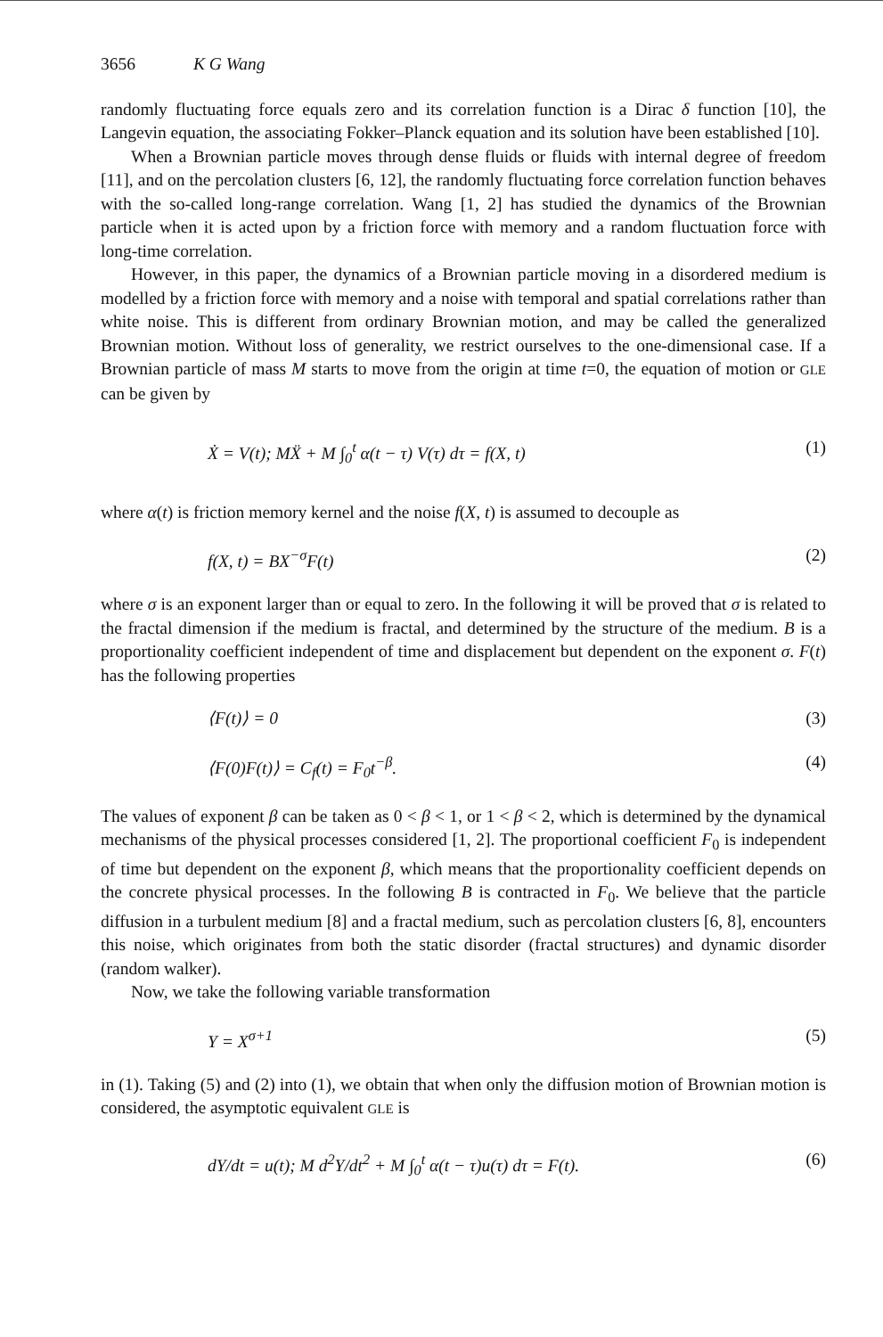3656 K G Wang
randomly fluctuating force equals zero and its correlation function is a Dirac δ function [10], the Langevin equation, the associating Fokker–Planck equation and its solution have been established [10].
When a Brownian particle moves through dense fluids or fluids with internal degree of freedom [11], and on the percolation clusters [6, 12], the randomly fluctuating force correlation function behaves with the so-called long-range correlation. Wang [1, 2] has studied the dynamics of the Brownian particle when it is acted upon by a friction force with memory and a random fluctuation force with long-time correlation.
However, in this paper, the dynamics of a Brownian particle moving in a disordered medium is modelled by a friction force with memory and a noise with temporal and spatial correlations rather than white noise. This is different from ordinary Brownian motion, and may be called the generalized Brownian motion. Without loss of generality, we restrict ourselves to the one-dimensional case. If a Brownian particle of mass M starts to move from the origin at time t=0, the equation of motion or GLE can be given by
Ẋ = V(t); MẌ + M ∫<sub>0</sub><sup>t</sup> α(t − τ) V(τ) dτ = f(X, t) (1)
where α(t) is friction memory kernel and the noise f(X, t) is assumed to decouple as
f(X, t) = BX<sup>−σ</sup>F(t) (2)
where σ is an exponent larger than or equal to zero. In the following it will be proved that σ is related to the fractal dimension if the medium is fractal, and determined by the structure of the medium. B is a proportionality coefficient independent of time and displacement but dependent on the exponent σ. F(t) has the following properties
⟨F(t)⟩ = 0 (3)
⟨F(0)F(t)⟩ = C<sub>f</sub>(t) = F<sub>0</sub>t<sup>−β</sup>. (4)
The values of exponent β can be taken as 0 < β < 1, or 1 < β < 2, which is determined by the dynamical mechanisms of the physical processes considered [1, 2]. The proportional coefficient F<sub>0</sub> is independent of time but dependent on the exponent β, which means that the proportionality coefficient depends on the concrete physical processes. In the following B is contracted in F<sub>0</sub>. We believe that the particle diffusion in a turbulent medium [8] and a fractal medium, such as percolation clusters [6, 8], encounters this noise, which originates from both the static disorder (fractal structures) and dynamic disorder (random walker).
Now, we take the following variable transformation
Y = X<sup>σ+1</sup> (5)
in (1). Taking (5) and (2) into (1), we obtain that when only the diffusion motion of Brownian motion is considered, the asymptotic equivalent GLE is
dY/dt = u(t); M d<sup>2</sup>Y/dt<sup>2</sup> + M ∫<sub>0</sub><sup>t</sup> α(t − τ)u(τ) dτ = F(t). (6)